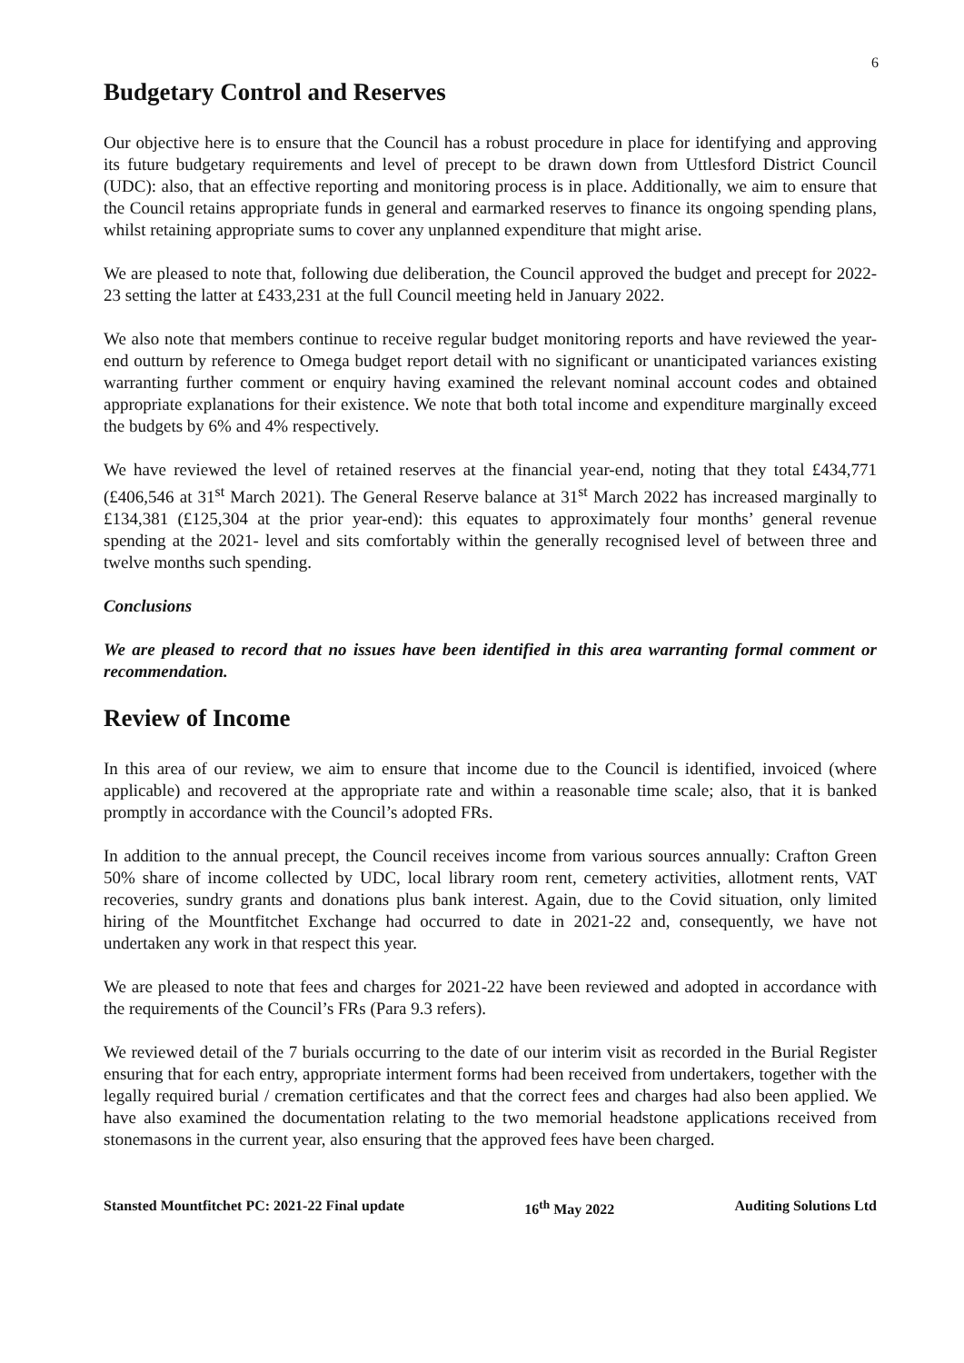6
Budgetary Control and Reserves
Our objective here is to ensure that the Council has a robust procedure in place for identifying and approving its future budgetary requirements and level of precept to be drawn down from Uttlesford District Council (UDC): also, that an effective reporting and monitoring process is in place. Additionally, we aim to ensure that the Council retains appropriate funds in general and earmarked reserves to finance its ongoing spending plans, whilst retaining appropriate sums to cover any unplanned expenditure that might arise.
We are pleased to note that, following due deliberation, the Council approved the budget and precept for 2022-23 setting the latter at £433,231 at the full Council meeting held in January 2022.
We also note that members continue to receive regular budget monitoring reports and have reviewed the year-end outturn by reference to Omega budget report detail with no significant or unanticipated variances existing warranting further comment or enquiry having examined the relevant nominal account codes and obtained appropriate explanations for their existence. We note that both total income and expenditure marginally exceed the budgets by 6% and 4% respectively.
We have reviewed the level of retained reserves at the financial year-end, noting that they total £434,771 (£406,546 at 31<sup>st</sup> March 2021). The General Reserve balance at 31<sup>st</sup> March 2022 has increased marginally to £134,381 (£125,304 at the prior year-end): this equates to approximately four months’ general revenue spending at the 2021- level and sits comfortably within the generally recognised level of between three and twelve months such spending.
Conclusions
We are pleased to record that no issues have been identified in this area warranting formal comment or recommendation.
Review of Income
In this area of our review, we aim to ensure that income due to the Council is identified, invoiced (where applicable) and recovered at the appropriate rate and within a reasonable time scale; also, that it is banked promptly in accordance with the Council’s adopted FRs.
In addition to the annual precept, the Council receives income from various sources annually: Crafton Green 50% share of income collected by UDC, local library room rent, cemetery activities, allotment rents, VAT recoveries, sundry grants and donations plus bank interest. Again, due to the Covid situation, only limited hiring of the Mountfitchet Exchange had occurred to date in 2021-22 and, consequently, we have not undertaken any work in that respect this year.
We are pleased to note that fees and charges for 2021-22 have been reviewed and adopted in accordance with the requirements of the Council’s FRs (Para 9.3 refers).
We reviewed detail of the 7 burials occurring to the date of our interim visit as recorded in the Burial Register ensuring that for each entry, appropriate interment forms had been received from undertakers, together with the legally required burial / cremation certificates and that the correct fees and charges had also been applied. We have also examined the documentation relating to the two memorial headstone applications received from stonemasons in the current year, also ensuring that the approved fees have been charged.
Stansted Mountfitchet PC: 2021-22 Final update 16<sup>th</sup> May 2022 Auditing Solutions Ltd